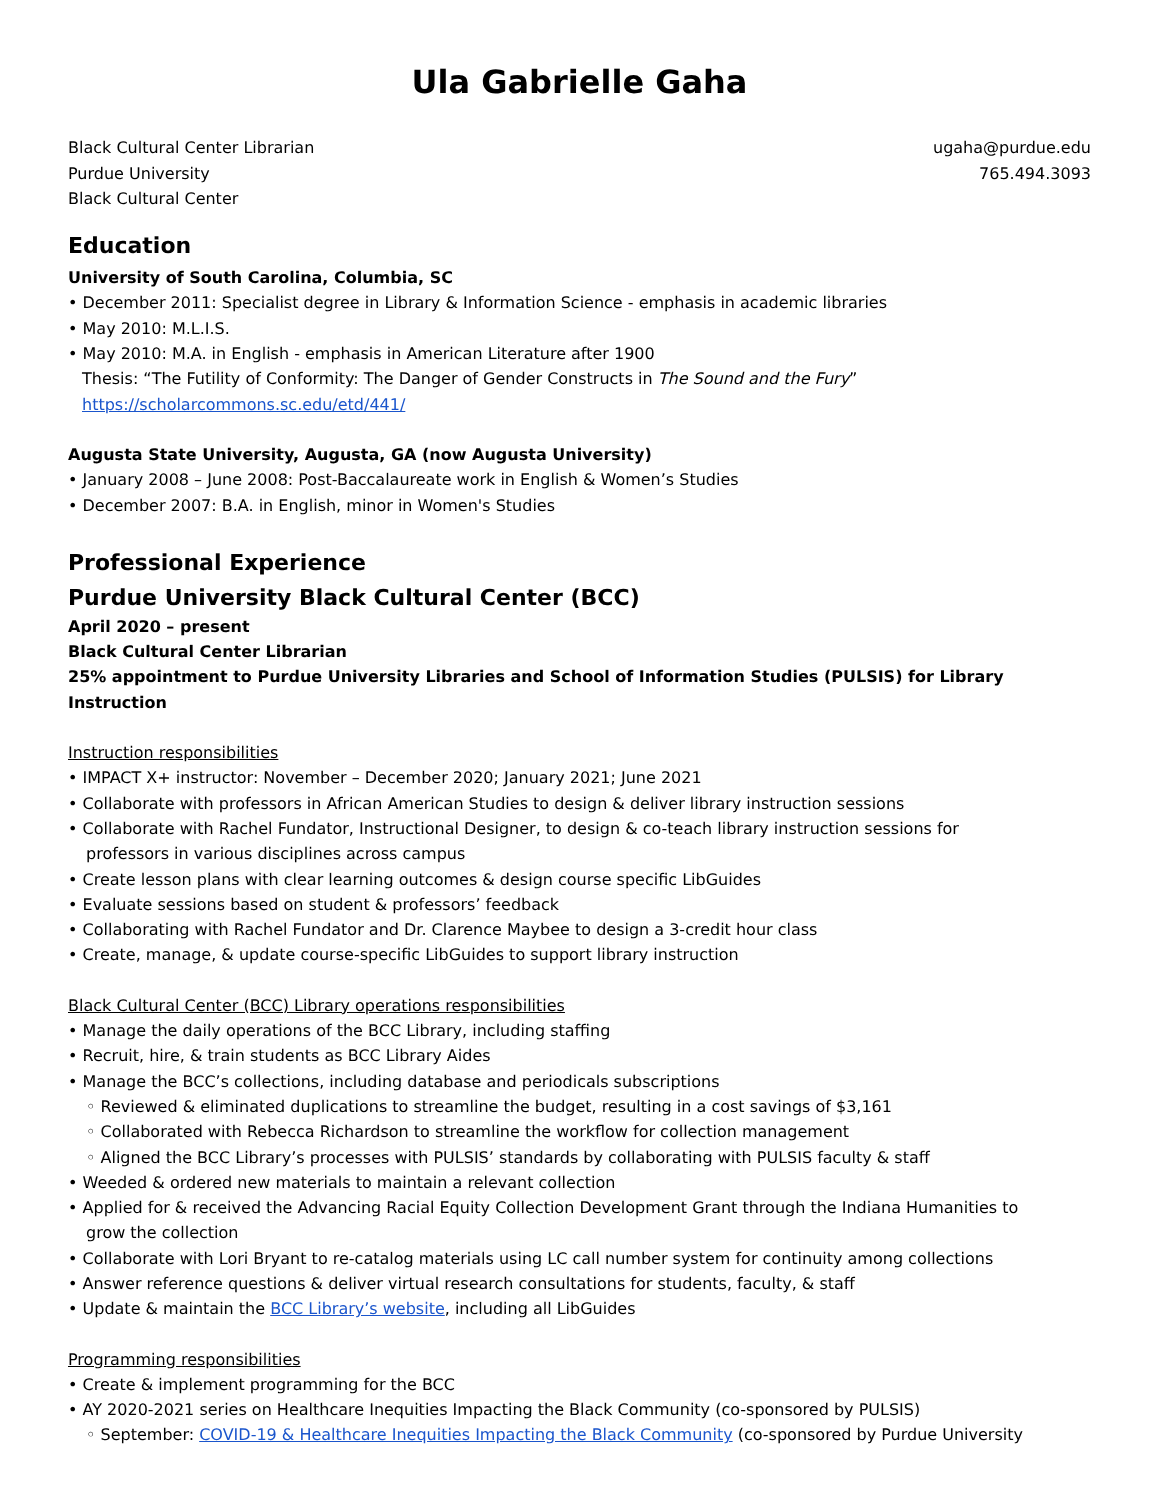Ula Gabrielle Gaha
Black Cultural Center Librarian
Purdue University
Black Cultural Center
ugaha@purdue.edu
765.494.3093
Education
University of South Carolina, Columbia, SC
• December 2011: Specialist degree in Library & Information Science - emphasis in academic libraries
• May 2010: M.L.I.S.
• May 2010: M.A. in English - emphasis in American Literature after 1900
Thesis: “The Futility of Conformity: The Danger of Gender Constructs in The Sound and the Fury”
https://scholarcommons.sc.edu/etd/441/
Augusta State University, Augusta, GA (now Augusta University)
• January 2008 – June 2008: Post-Baccalaureate work in English & Women’s Studies
• December 2007: B.A. in English, minor in Women's Studies
Professional Experience
Purdue University Black Cultural Center (BCC)
April 2020 – present
Black Cultural Center Librarian
25% appointment to Purdue University Libraries and School of Information Studies (PULSIS) for Library Instruction
Instruction responsibilities
• IMPACT X+ instructor: November – December 2020; January 2021; June 2021
• Collaborate with professors in African American Studies to design & deliver library instruction sessions
• Collaborate with Rachel Fundator, Instructional Designer, to design & co-teach library instruction sessions for
professors in various disciplines across campus
• Create lesson plans with clear learning outcomes & design course specific LibGuides
• Evaluate sessions based on student & professors’ feedback
• Collaborating with Rachel Fundator and Dr. Clarence Maybee to design a 3-credit hour class
• Create, manage, & update course-specific LibGuides to support library instruction
Black Cultural Center (BCC) Library operations responsibilities
• Manage the daily operations of the BCC Library, including staffing
• Recruit, hire, & train students as BCC Library Aides
• Manage the BCC’s collections, including database and periodicals subscriptions
◦ Reviewed & eliminated duplications to streamline the budget, resulting in a cost savings of $3,161
◦ Collaborated with Rebecca Richardson to streamline the workflow for collection management
◦ Aligned the BCC Library’s processes with PULSIS’ standards by collaborating with PULSIS faculty & staff
• Weeded & ordered new materials to maintain a relevant collection
• Applied for & received the Advancing Racial Equity Collection Development Grant through the Indiana Humanities to
grow the collection
• Collaborate with Lori Bryant to re-catalog materials using LC call number system for continuity among collections
• Answer reference questions & deliver virtual research consultations for students, faculty, & staff
• Update & maintain the BCC Library’s website, including all LibGuides
Programming responsibilities
• Create & implement programming for the BCC
• AY 2020-2021 series on Healthcare Inequities Impacting the Black Community (co-sponsored by PULSIS)
◦ September: COVID-19 & Healthcare Inequities Impacting the Black Community (co-sponsored by Purdue University